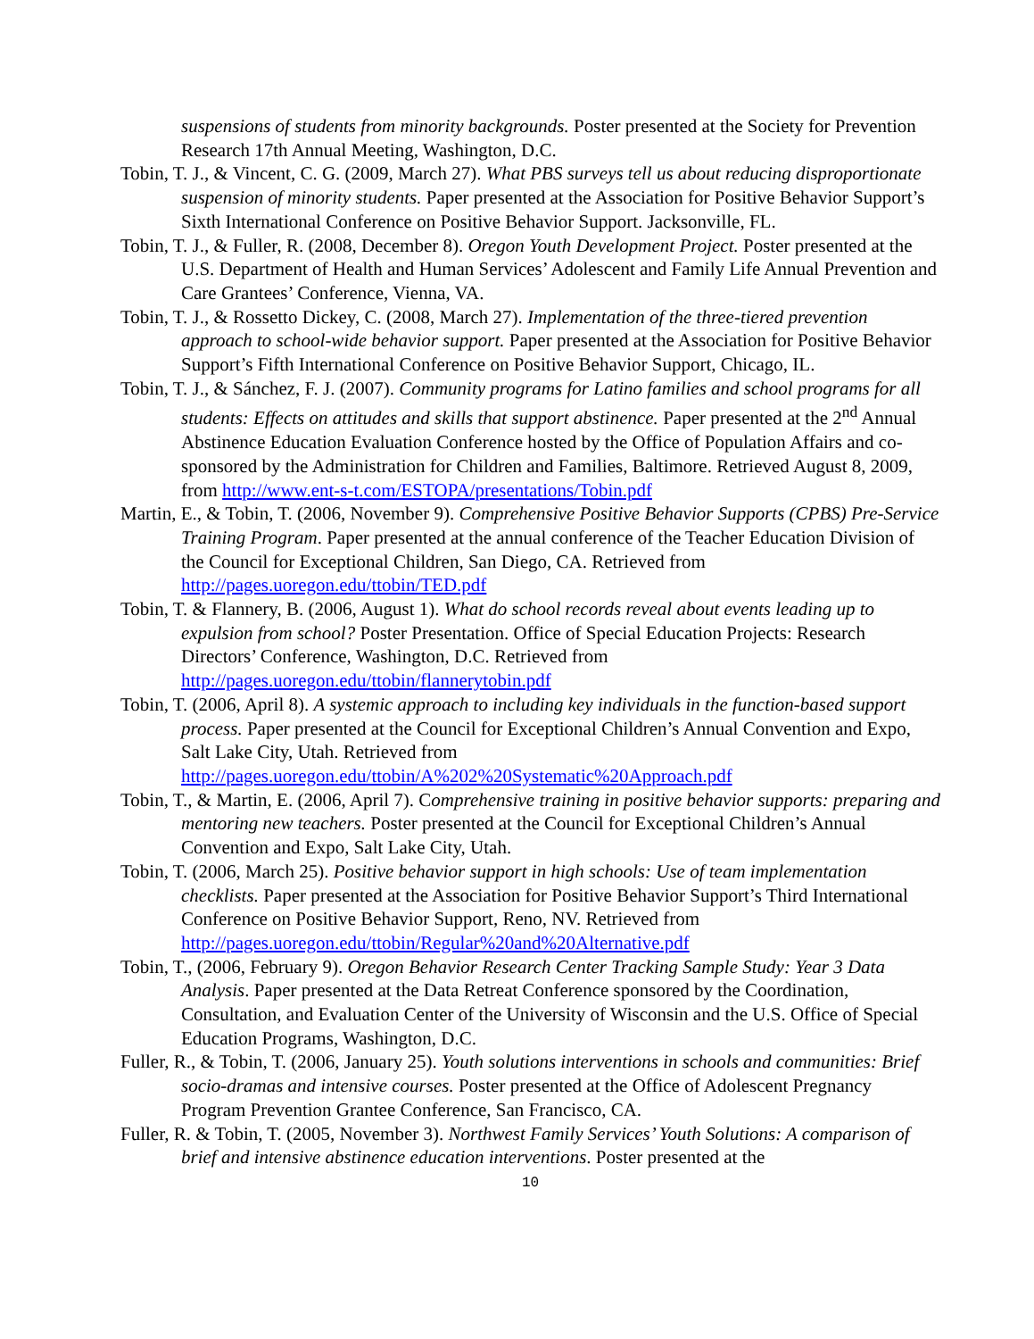suspensions of students from minority backgrounds. Poster presented at the Society for Prevention Research 17th Annual Meeting, Washington, D.C.
Tobin, T. J., & Vincent, C. G. (2009, March 27). What PBS surveys tell us about reducing disproportionate suspension of minority students. Paper presented at the Association for Positive Behavior Support’s Sixth International Conference on Positive Behavior Support. Jacksonville, FL.
Tobin, T. J., & Fuller, R. (2008, December 8). Oregon Youth Development Project. Poster presented at the U.S. Department of Health and Human Services’ Adolescent and Family Life Annual Prevention and Care Grantees’ Conference, Vienna, VA.
Tobin, T. J., & Rossetto Dickey, C. (2008, March 27). Implementation of the three-tiered prevention approach to school-wide behavior support. Paper presented at the Association for Positive Behavior Support’s Fifth International Conference on Positive Behavior Support, Chicago, IL.
Tobin, T. J., & Sánchez, F. J. (2007). Community programs for Latino families and school programs for all students: Effects on attitudes and skills that support abstinence. Paper presented at the 2<sup>nd</sup> Annual Abstinence Education Evaluation Conference hosted by the Office of Population Affairs and co-sponsored by the Administration for Children and Families, Baltimore. Retrieved August 8, 2009, from http://www.ent-s-t.com/ESTOPA/presentations/Tobin.pdf
Martin, E., & Tobin, T. (2006, November 9). Comprehensive Positive Behavior Supports (CPBS) Pre-Service Training Program. Paper presented at the annual conference of the Teacher Education Division of the Council for Exceptional Children, San Diego, CA. Retrieved from http://pages.uoregon.edu/ttobin/TED.pdf
Tobin, T. & Flannery, B. (2006, August 1). What do school records reveal about events leading up to expulsion from school? Poster Presentation. Office of Special Education Projects: Research Directors’ Conference, Washington, D.C. Retrieved from http://pages.uoregon.edu/ttobin/flannerytobin.pdf
Tobin, T. (2006, April 8). A systemic approach to including key individuals in the function-based support process. Paper presented at the Council for Exceptional Children’s Annual Convention and Expo, Salt Lake City, Utah. Retrieved from http://pages.uoregon.edu/ttobin/A%202%20Systematic%20Approach.pdf
Tobin, T., & Martin, E. (2006, April 7). Comprehensive training in positive behavior supports: preparing and mentoring new teachers. Poster presented at the Council for Exceptional Children’s Annual Convention and Expo, Salt Lake City, Utah.
Tobin, T. (2006, March 25). Positive behavior support in high schools: Use of team implementation checklists. Paper presented at the Association for Positive Behavior Support’s Third International Conference on Positive Behavior Support, Reno, NV. Retrieved from http://pages.uoregon.edu/ttobin/Regular%20and%20Alternative.pdf
Tobin, T., (2006, February 9). Oregon Behavior Research Center Tracking Sample Study: Year 3 Data Analysis. Paper presented at the Data Retreat Conference sponsored by the Coordination, Consultation, and Evaluation Center of the University of Wisconsin and the U.S. Office of Special Education Programs, Washington, D.C.
Fuller, R., & Tobin, T. (2006, January 25). Youth solutions interventions in schools and communities: Brief socio-dramas and intensive courses. Poster presented at the Office of Adolescent Pregnancy Program Prevention Grantee Conference, San Francisco, CA.
Fuller, R. & Tobin, T. (2005, November 3). Northwest Family Services’ Youth Solutions: A comparison of brief and intensive abstinence education interventions. Poster presented at the
10